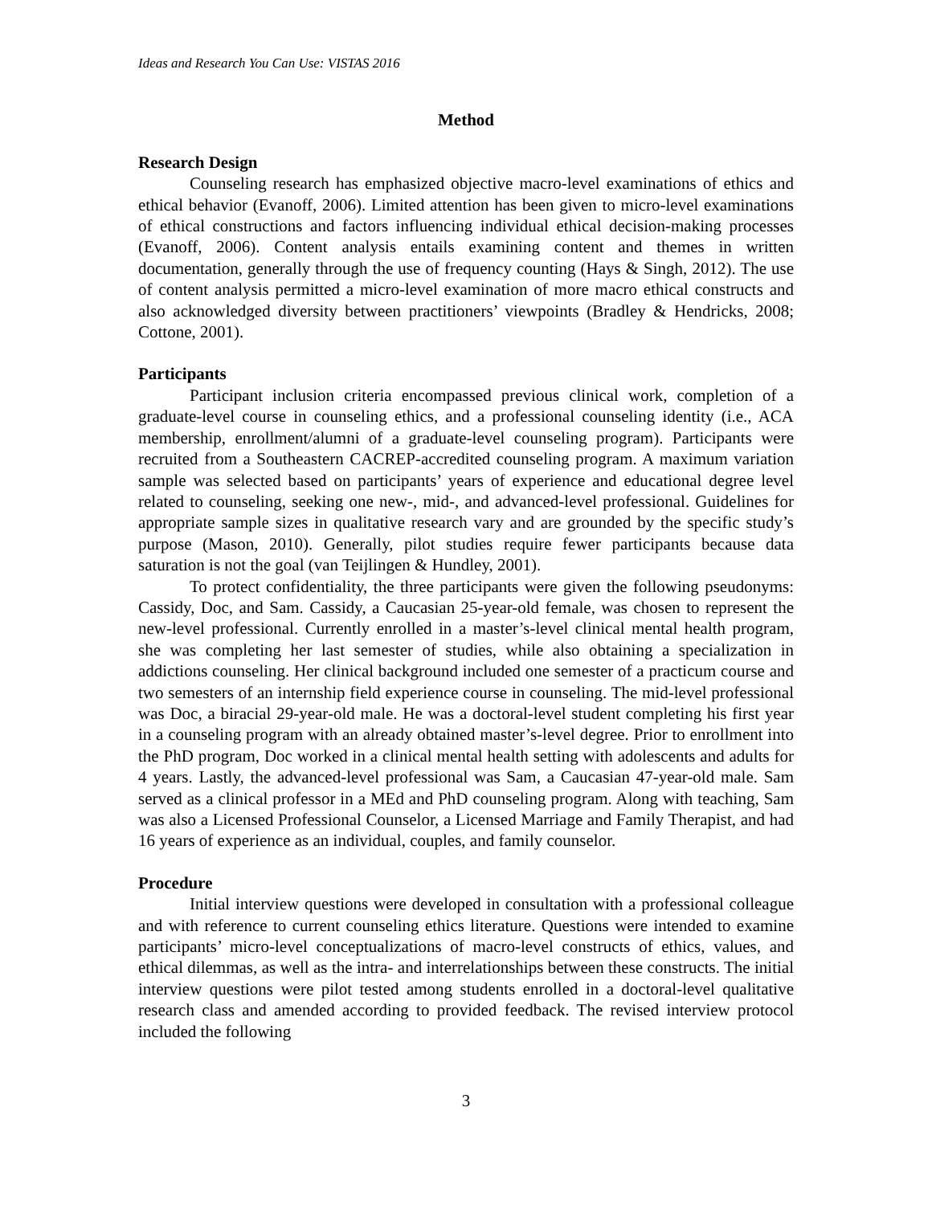Ideas and Research You Can Use: VISTAS 2016
Method
Research Design
Counseling research has emphasized objective macro-level examinations of ethics and ethical behavior (Evanoff, 2006). Limited attention has been given to micro-level examinations of ethical constructions and factors influencing individual ethical decision-making processes (Evanoff, 2006). Content analysis entails examining content and themes in written documentation, generally through the use of frequency counting (Hays & Singh, 2012). The use of content analysis permitted a micro-level examination of more macro ethical constructs and also acknowledged diversity between practitioners’ viewpoints (Bradley & Hendricks, 2008; Cottone, 2001).
Participants
Participant inclusion criteria encompassed previous clinical work, completion of a graduate-level course in counseling ethics, and a professional counseling identity (i.e., ACA membership, enrollment/alumni of a graduate-level counseling program). Participants were recruited from a Southeastern CACREP-accredited counseling program. A maximum variation sample was selected based on participants’ years of experience and educational degree level related to counseling, seeking one new-, mid-, and advanced-level professional. Guidelines for appropriate sample sizes in qualitative research vary and are grounded by the specific study’s purpose (Mason, 2010). Generally, pilot studies require fewer participants because data saturation is not the goal (van Teijlingen & Hundley, 2001).
To protect confidentiality, the three participants were given the following pseudonyms: Cassidy, Doc, and Sam. Cassidy, a Caucasian 25-year-old female, was chosen to represent the new-level professional. Currently enrolled in a master’s-level clinical mental health program, she was completing her last semester of studies, while also obtaining a specialization in addictions counseling. Her clinical background included one semester of a practicum course and two semesters of an internship field experience course in counseling. The mid-level professional was Doc, a biracial 29-year-old male. He was a doctoral-level student completing his first year in a counseling program with an already obtained master’s-level degree. Prior to enrollment into the PhD program, Doc worked in a clinical mental health setting with adolescents and adults for 4 years. Lastly, the advanced-level professional was Sam, a Caucasian 47-year-old male. Sam served as a clinical professor in a MEd and PhD counseling program. Along with teaching, Sam was also a Licensed Professional Counselor, a Licensed Marriage and Family Therapist, and had 16 years of experience as an individual, couples, and family counselor.
Procedure
Initial interview questions were developed in consultation with a professional colleague and with reference to current counseling ethics literature. Questions were intended to examine participants’ micro-level conceptualizations of macro-level constructs of ethics, values, and ethical dilemmas, as well as the intra- and interrelationships between these constructs. The initial interview questions were pilot tested among students enrolled in a doctoral-level qualitative research class and amended according to provided feedback. The revised interview protocol included the following
3